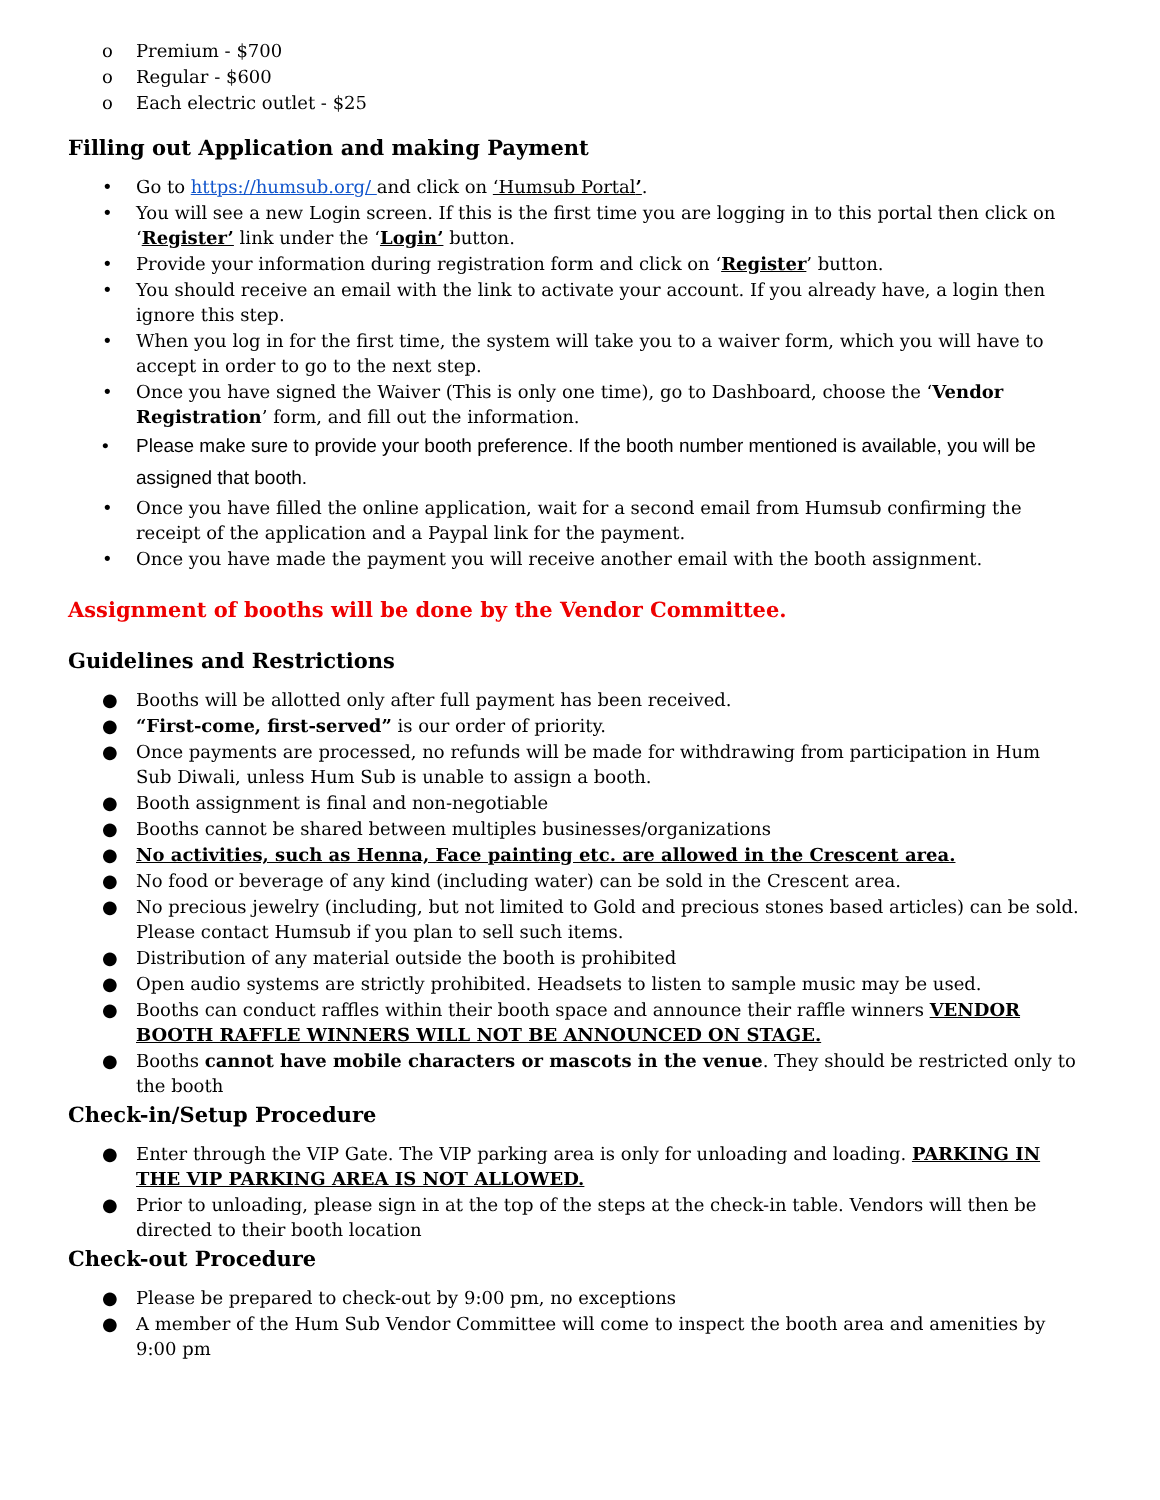o Premium - $700
o Regular - $600
o Each electric outlet - $25
Filling out Application and making Payment
• Go to https://humsub.org/ and click on ‘Humsub Portal’.
• You will see a new Login screen. If this is the first time you are logging in to this portal then click on ‘Register’ link under the ‘Login’ button.
• Provide your information during registration form and click on ‘Register’ button.
• You should receive an email with the link to activate your account. If you already have, a login then ignore this step.
• When you log in for the first time, the system will take you to a waiver form, which you will have to accept in order to go to the next step.
• Once you have signed the Waiver (This is only one time), go to Dashboard, choose the ‘Vendor Registration’ form, and fill out the information.
• Please make sure to provide your booth preference. If the booth number mentioned is available, you will be assigned that booth.
• Once you have filled the online application, wait for a second email from Humsub confirming the receipt of the application and a Paypal link for the payment.
• Once you have made the payment you will receive another email with the booth assignment.
Assignment of booths will be done by the Vendor Committee.
Guidelines and Restrictions
● Booths will be allotted only after full payment has been received.
● “First-come, first-served” is our order of priority.
● Once payments are processed, no refunds will be made for withdrawing from participation in Hum Sub Diwali, unless Hum Sub is unable to assign a booth.
● Booth assignment is final and non-negotiable
● Booths cannot be shared between multiples businesses/organizations
● No activities, such as Henna, Face painting etc. are allowed in the Crescent area.
● No food or beverage of any kind (including water) can be sold in the Crescent area.
● No precious jewelry (including, but not limited to Gold and precious stones based articles) can be sold. Please contact Humsub if you plan to sell such items.
● Distribution of any material outside the booth is prohibited
● Open audio systems are strictly prohibited. Headsets to listen to sample music may be used.
● Booths can conduct raffles within their booth space and announce their raffle winners VENDOR BOOTH RAFFLE WINNERS WILL NOT BE ANNOUNCED ON STAGE.
● Booths cannot have mobile characters or mascots in the venue. They should be restricted only to the booth
Check-in/Setup Procedure
● Enter through the VIP Gate. The VIP parking area is only for unloading and loading. PARKING IN THE VIP PARKING AREA IS NOT ALLOWED.
● Prior to unloading, please sign in at the top of the steps at the check-in table. Vendors will then be directed to their booth location
Check-out Procedure
● Please be prepared to check-out by 9:00 pm, no exceptions
● A member of the Hum Sub Vendor Committee will come to inspect the booth area and amenities by 9:00 pm